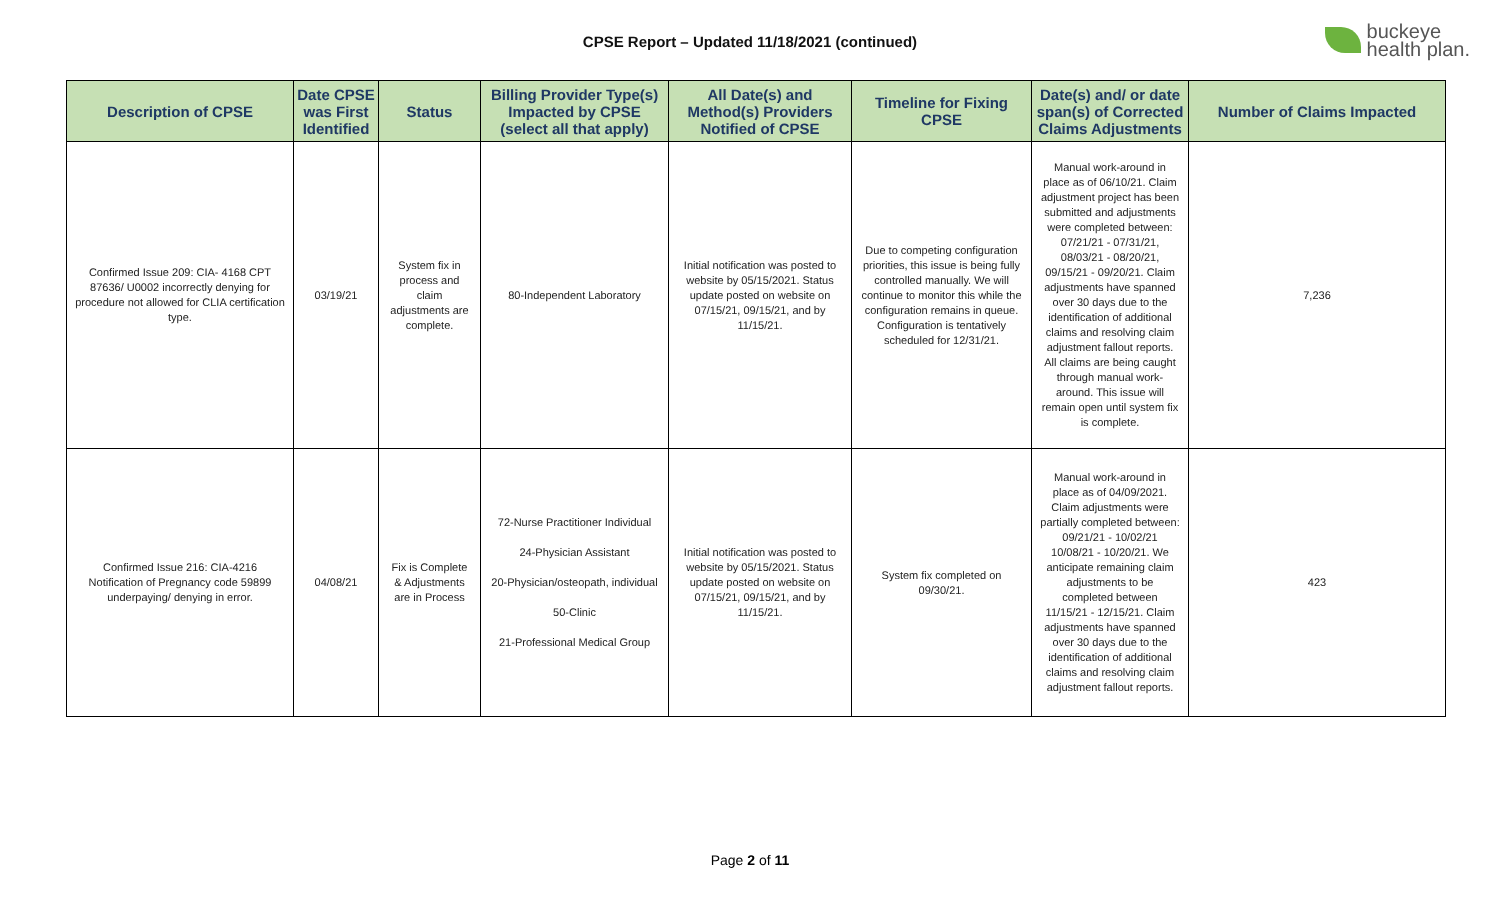CPSE Report – Updated 11/18/2021 (continued)
buckeye
health plan.
| Description of CPSE | Date CPSE was First Identified | Status | Billing Provider Type(s) Impacted by CPSE (select all that apply) | All Date(s) and Method(s) Providers Notified of CPSE | Timeline for Fixing CPSE | Date(s) and/ or date span(s) of Corrected Claims Adjustments | Number of Claims Impacted |
| --- | --- | --- | --- | --- | --- | --- | --- |
| Confirmed Issue 209: CIA- 4168 CPT 87636/ U0002 incorrectly denying for procedure not allowed for CLIA certification type. | 03/19/21 | System fix in process and claim adjustments are complete. | 80-Independent Laboratory | Initial notification was posted to website by 05/15/2021. Status update posted on website on 07/15/21, 09/15/21, and by 11/15/21. | Due to competing configuration priorities, this issue is being fully controlled manually. We will continue to monitor this while the configuration remains in queue. Configuration is tentatively scheduled for 12/31/21. | Manual work-around in place as of 06/10/21. Claim adjustment project has been submitted and adjustments were completed between: 07/21/21 - 07/31/21, 08/03/21 - 08/20/21, 09/15/21 - 09/20/21. Claim adjustments have spanned over 30 days due to the identification of additional claims and resolving claim adjustment fallout reports. All claims are being caught through manual work-around. This issue will remain open until system fix is complete. | 7,236 |
| Confirmed Issue 216: CIA-4216 Notification of Pregnancy code 59899 underpaying/ denying in error. | 04/08/21 | Fix is Complete & Adjustments are in Process | 72-Nurse Practitioner Individual 24-Physician Assistant 20-Physician/osteopath, individual 50-Clinic 21-Professional Medical Group | Initial notification was posted to website by 05/15/2021. Status update posted on website on 07/15/21, 09/15/21, and by 11/15/21. | System fix completed on 09/30/21. | Manual work-around in place as of 04/09/2021. Claim adjustments were partially completed between: 09/21/21 - 10/02/21 10/08/21 - 10/20/21. We anticipate remaining claim adjustments to be completed between 11/15/21 - 12/15/21. Claim adjustments have spanned over 30 days due to the identification of additional claims and resolving claim adjustment fallout reports. | 423 |
Page 2 of 11